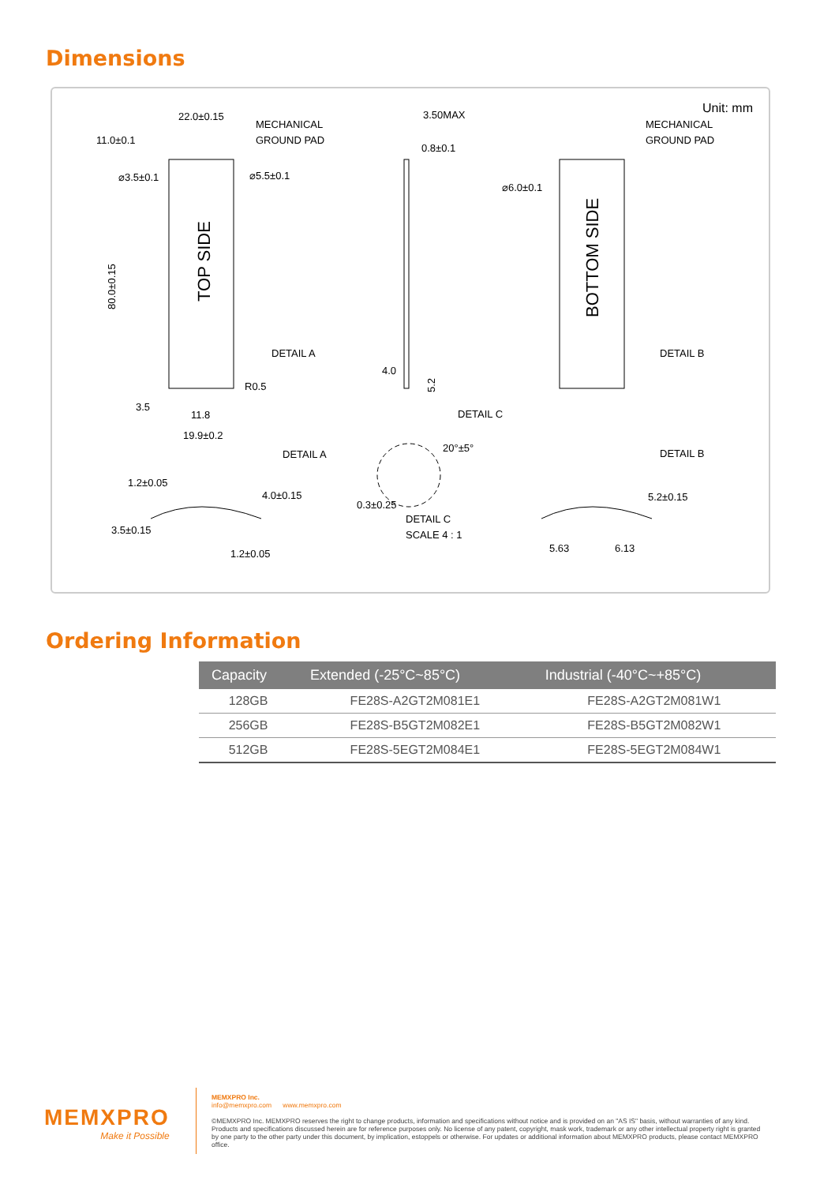Dimensions
Unit: mm
22.0±0.15
MECHANICAL
GROUND PAD
11.0±0.1
⌀3.5±0.1
⌀5.5±0.1
TOP SIDE
80.0±0.15
DETAIL A
R0.5
3.5
11.8
19.9±0.2
3.50MAX
0.8±0.1
4.0
5.2
DETAIL C
⌀6.0±0.1
MECHANICAL
GROUND PAD
BOTTOM SIDE
DETAIL B
DETAIL A
1.2±0.05
4.0±0.15
3.5±0.15
1.2±0.05
20°±5°
0.3±0.25
DETAIL C
SCALE 4 : 1
DETAIL B
5.2±0.15
5.63
6.13
Ordering Information
| Capacity | Extended (-25°C~85°C) | Industrial (-40°C~+85°C) |
| --- | --- | --- |
| 128GB | FE28S-A2GT2M081E1 | FE28S-A2GT2M081W1 |
| 256GB | FE28S-B5GT2M082E1 | FE28S-B5GT2M082W1 |
| 512GB | FE28S-5EGT2M084E1 | FE28S-5EGT2M084W1 |
MEMXPRO
Make it Possible
MEMXPRO Inc.
info@memxpro.com www.memxpro.com
©MEMXPRO Inc. MEMXPRO reserves the right to change products, information and specifications without notice and is provided on an "AS IS" basis, without warranties of any kind. Products and specifications discussed herein are for reference purposes only. No license of any patent, copyright, mask work, trademark or any other intellectual property right is granted by one party to the other party under this document, by implication, estoppels or otherwise. For updates or additional information about MEMXPRO products, please contact MEMXPRO office.